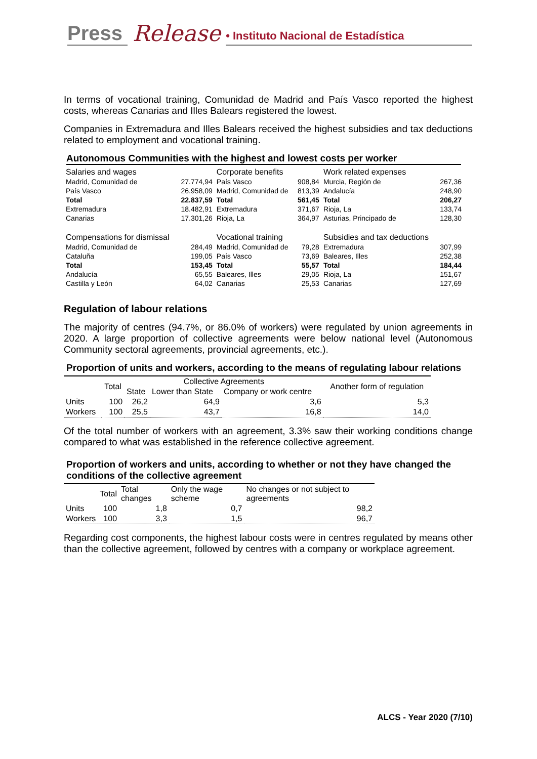Press Release • Instituto Nacional de Estadística
In terms of vocational training, Comunidad de Madrid and País Vasco reported the highest costs, whereas Canarias and Illes Balears registered the lowest.
Companies in Extremadura and Illes Balears received the highest subsidies and tax deductions related to employment and vocational training.
Autonomous Communities with the highest and lowest costs per worker
| Salaries and wages | | Corporate benefits | | Work related expenses | |
| Madrid, Comunidad de | 27.774,94 | País Vasco | 908,84 | Murcia, Región de | 267,36 |
| País Vasco | 26.958,09 | Madrid, Comunidad de | 813,39 | Andalucía | 248,90 |
| Total | 22.837,59 | Total | 561,45 | Total | 206,27 |
| Extremadura | 18.482,91 | Extremadura | 371,67 | Rioja, La | 133,74 |
| Canarias | 17.301,26 | Rioja, La | 364,97 | Asturias, Principado de | 128,30 |
| Compensations for dismissal | | Vocational training | | Subsidies and tax deductions | |
| Madrid, Comunidad de | 284,49 | Madrid, Comunidad de | 79,28 | Extremadura | 307,99 |
| Cataluña | 199,05 | País Vasco | 73,69 | Baleares, Illes | 252,38 |
| Total | 153,45 | Total | 55,57 | Total | 184,44 |
| Andalucía | 65,55 | Baleares, Illes | 29,05 | Rioja, La | 151,67 |
| Castilla y León | 64,02 | Canarias | 25,53 | Canarias | 127,69 |
Regulation of labour relations
The majority of centres (94.7%, or 86.0% of workers) were regulated by union agreements in 2020. A large proportion of collective agreements were below national level (Autonomous Community sectoral agreements, provincial agreements, etc.).
Proportion of units and workers, according to the means of regulating labour relations
| | Total | Collective Agreements | | | Another form of regulation |
| --- | --- | --- | --- | --- | --- |
| | | State | Lower than State | Company or work centre | |
| Units | 100 | 26,2 | 64,9 | 3,6 | 5,3 |
| Workers | 100 | 25,5 | 43,7 | 16,8 | 14,0 |
Of the total number of workers with an agreement, 3.3% saw their working conditions change compared to what was established in the reference collective agreement.
Proportion of workers and units, according to whether or not they have changed the conditions of the collective agreement
| | Total | Total changes | Only the wage scheme | No changes or not subject to agreements |
| --- | --- | --- | --- | --- |
| Units | 100 | 1,8 | 0,7 | 98,2 |
| Workers | 100 | 3,3 | 1,5 | 96,7 |
Regarding cost components, the highest labour costs were in centres regulated by means other than the collective agreement, followed by centres with a company or workplace agreement.
ALCS - Year 2020 (7/10)